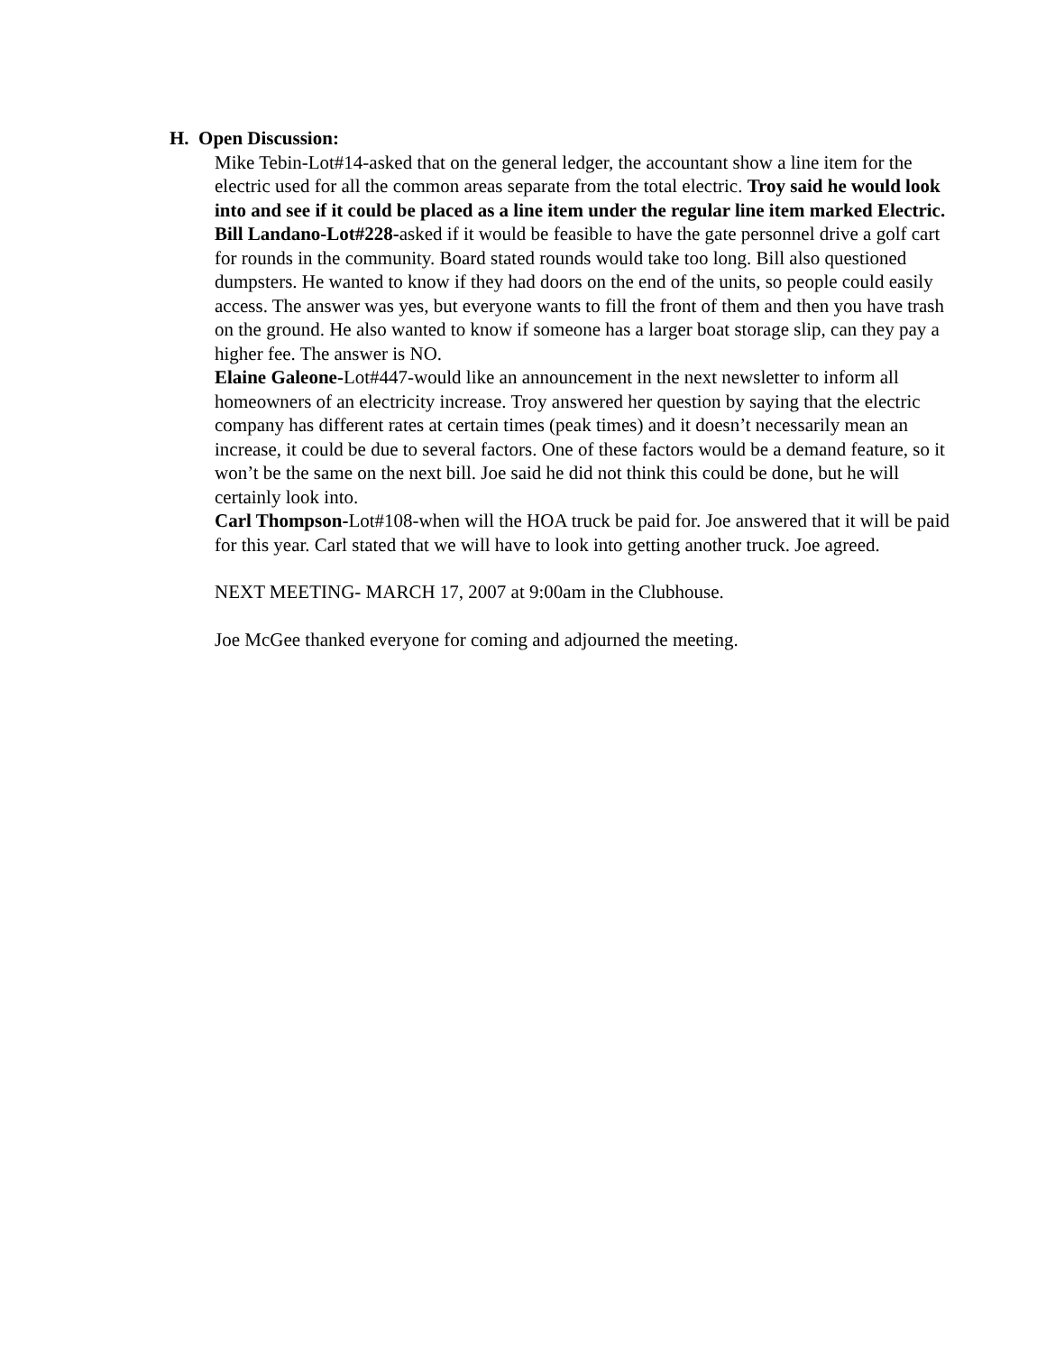H. Open Discussion:
Mike Tebin-Lot#14-asked that on the general ledger, the accountant show a line item for the electric used for all the common areas separate from the total electric. Troy said he would look into and see if it could be placed as a line item under the regular line item marked Electric.
Bill Landano-Lot#228-asked if it would be feasible to have the gate personnel drive a golf cart for rounds in the community. Board stated rounds would take too long. Bill also questioned dumpsters. He wanted to know if they had doors on the end of the units, so people could easily access. The answer was yes, but everyone wants to fill the front of them and then you have trash on the ground. He also wanted to know if someone has a larger boat storage slip, can they pay a higher fee. The answer is NO.
Elaine Galeone-Lot#447-would like an announcement in the next newsletter to inform all homeowners of an electricity increase. Troy answered her question by saying that the electric company has different rates at certain times (peak times) and it doesn’t necessarily mean an increase, it could be due to several factors. One of these factors would be a demand feature, so it won’t be the same on the next bill. Joe said he did not think this could be done, but he will certainly look into.
Carl Thompson-Lot#108-when will the HOA truck be paid for. Joe answered that it will be paid for this year. Carl stated that we will have to look into getting another truck. Joe agreed.
NEXT MEETING- MARCH 17, 2007 at 9:00am in the Clubhouse.
Joe McGee thanked everyone for coming and adjourned the meeting.